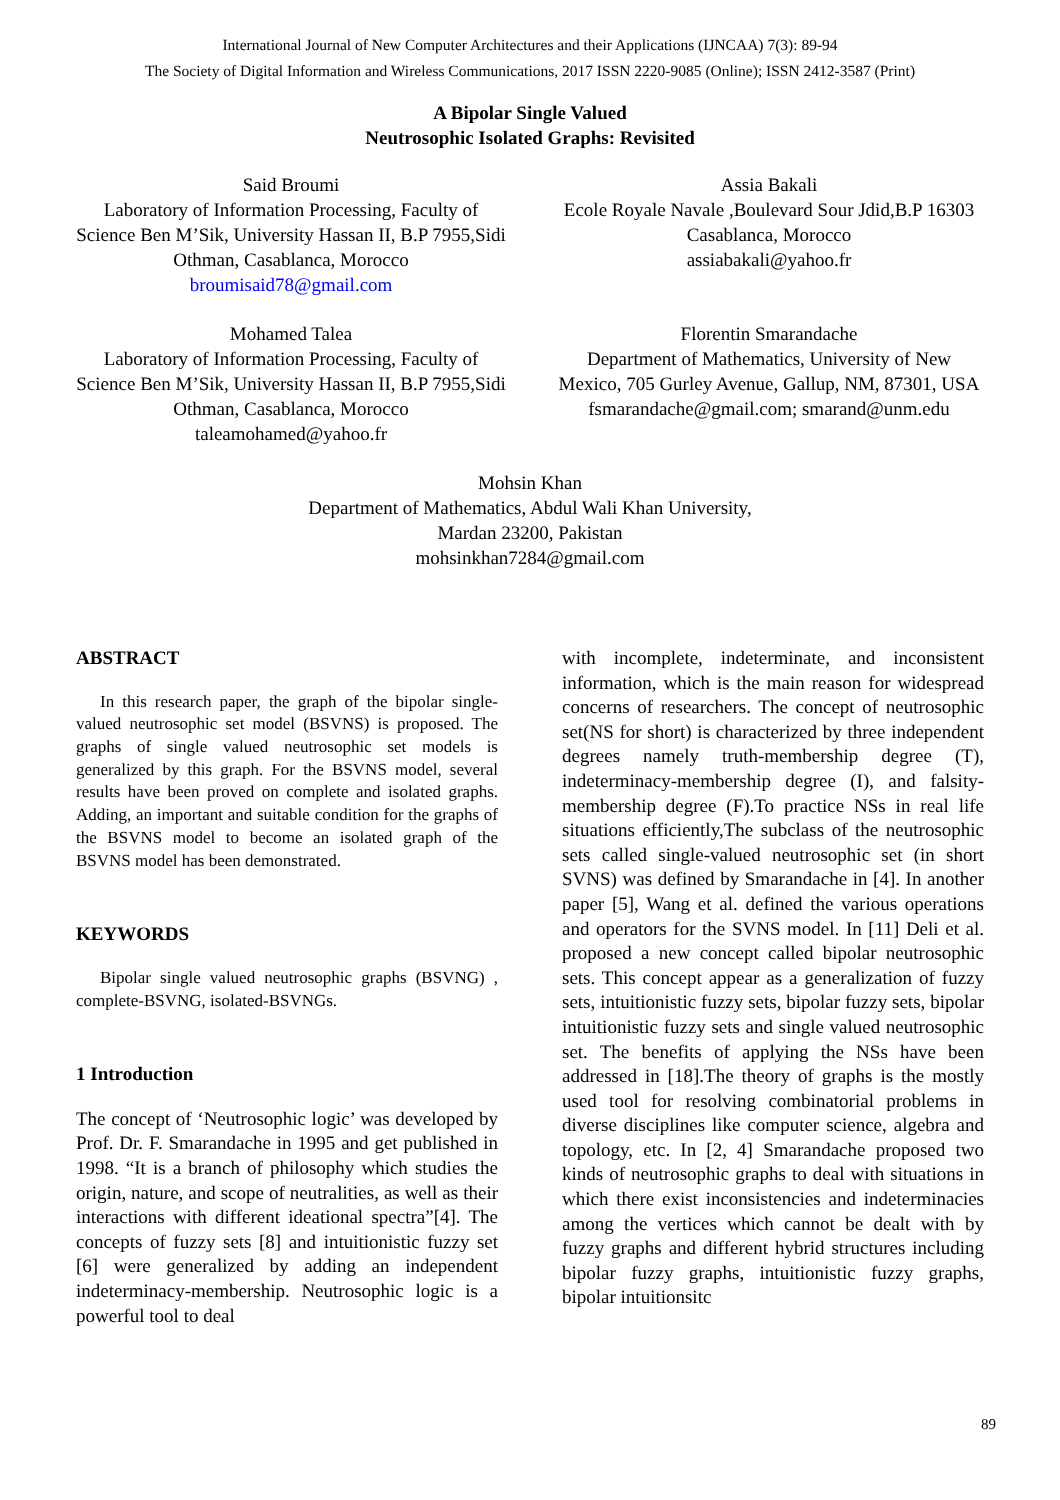International Journal of New Computer Architectures and their Applications (IJNCAA) 7(3): 89-94
The Society of Digital Information and Wireless Communications, 2017 ISSN 2220-9085 (Online); ISSN 2412-3587 (Print)
A Bipolar Single Valued
Neutrosophic Isolated Graphs: Revisited
Said Broumi
Laboratory of Information Processing, Faculty of Science Ben M’Sik, University Hassan II, B.P 7955,Sidi Othman, Casablanca, Morocco
broumisaid78@gmail.com
Mohamed Talea
Laboratory of Information Processing, Faculty of Science Ben M’Sik, University Hassan II, B.P 7955,Sidi Othman, Casablanca, Morocco
taleamohamed@yahoo.fr
Assia Bakali
Ecole Royale Navale ,Boulevard Sour Jdid,B.P 16303 Casablanca, Morocco
assiabakali@yahoo.fr
Florentin Smarandache
Department of Mathematics, University of New Mexico, 705 Gurley Avenue, Gallup, NM, 87301, USA
fsmarandache@gmail.com; smarand@unm.edu
Mohsin Khan
Department of Mathematics, Abdul Wali Khan University,
Mardan 23200, Pakistan
mohsinkhan7284@gmail.com
ABSTRACT
In this research paper, the graph of the bipolar single-valued neutrosophic set model (BSVNS) is proposed. The graphs of single valued neutrosophic set models is generalized by this graph. For the BSVNS model, several results have been proved on complete and isolated graphs. Adding, an important and suitable condition for the graphs of the BSVNS model to become an isolated graph of the BSVNS model has been demonstrated.
KEYWORDS
Bipolar single valued neutrosophic graphs (BSVNG) , complete-BSVNG, isolated-BSVNGs.
1 Introduction
The concept of ‘Neutrosophic logic’ was developed by Prof. Dr. F. Smarandache in 1995 and get published in 1998. “It is a branch of philosophy which studies the origin, nature, and scope of neutralities, as well as their interactions with different ideational spectra”[4]. The concepts of fuzzy sets [8] and intuitionistic fuzzy set [6] were generalized by adding an independent indeterminacy-membership. Neutrosophic logic is a powerful tool to deal
with incomplete, indeterminate, and inconsistent information, which is the main reason for widespread concerns of researchers. The concept of neutrosophic set(NS for short) is characterized by three independent degrees namely truth-membership degree (T), indeterminacy-membership degree (I), and falsity-membership degree (F).To practice NSs in real life situations efficiently,The subclass of the neutrosophic sets called single-valued neutrosophic set (in short SVNS) was defined by Smarandache in [4]. In another paper [5], Wang et al. defined the various operations and operators for the SVNS model. In [11] Deli et al. proposed a new concept called bipolar neutrosophic sets. This concept appear as a generalization of fuzzy sets, intuitionistic fuzzy sets, bipolar fuzzy sets, bipolar intuitionistic fuzzy sets and single valued neutrosophic set. The benefits of applying the NSs have been addressed in [18].The theory of graphs is the mostly used tool for resolving combinatorial problems in diverse disciplines like computer science, algebra and topology, etc. In [2, 4] Smarandache proposed two kinds of neutrosophic graphs to deal with situations in which there exist inconsistencies and indeterminacies among the vertices which cannot be dealt with by fuzzy graphs and different hybrid structures including bipolar fuzzy graphs, intuitionistic fuzzy graphs, bipolar intuitionsitc
89